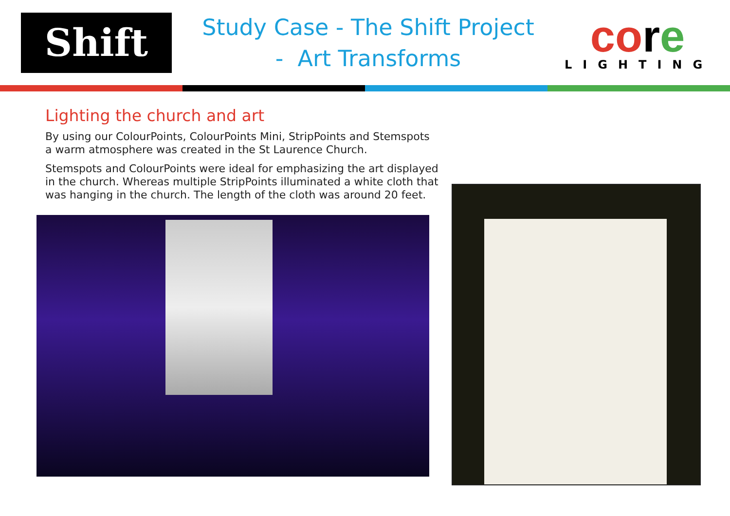Shift
Study Case - The Shift Project
- Art Transforms
co re
LIGHTING
Lighting the church and art
By using our ColourPoints, ColourPoints Mini, StripPoints and Stemspots a warm atmosphere was created in the St Laurence Church.
Stemspots and ColourPoints were ideal for emphasizing the art displayed in the church. Whereas multiple StripPoints illuminated a white cloth that was hanging in the church. The length of the cloth was around 20 feet.